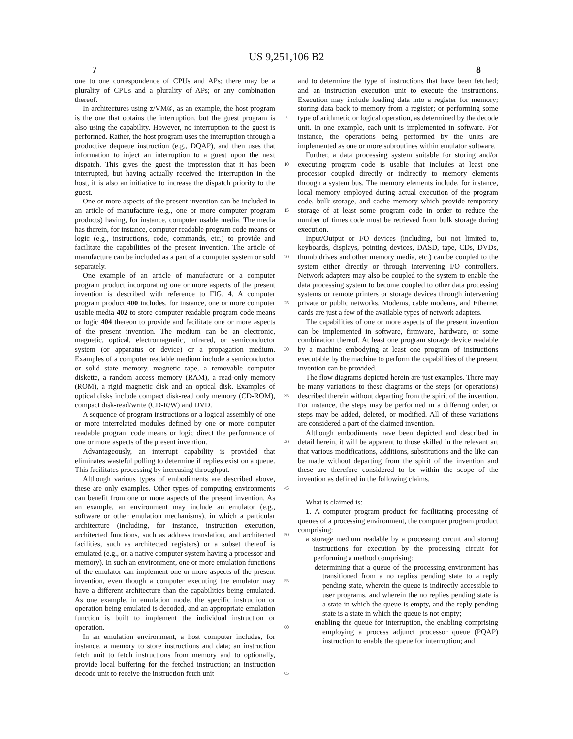US 9,251,106 B2
7 8
one to one correspondence of CPUs and APs; there may be a plurality of CPUs and a plurality of APs; or any combination thereof.
In architectures using z/VM®, as an example, the host program is the one that obtains the interruption, but the guest program is also using the capability. However, no interruption to the guest is performed. Rather, the host program uses the interruption through a productive dequeue instruction (e.g., DQAP), and then uses that information to inject an interruption to a guest upon the next dispatch. This gives the guest the impression that it has been interrupted, but having actually received the interruption in the host, it is also an initiative to increase the dispatch priority to the guest.
One or more aspects of the present invention can be included in an article of manufacture (e.g., one or more computer program products) having, for instance, computer usable media. The media has therein, for instance, computer readable program code means or logic (e.g., instructions, code, commands, etc.) to provide and facilitate the capabilities of the present invention. The article of manufacture can be included as a part of a computer system or sold separately.
One example of an article of manufacture or a computer program product incorporating one or more aspects of the present invention is described with reference to FIG. 4. A computer program product 400 includes, for instance, one or more computer usable media 402 to store computer readable program code means or logic 404 thereon to provide and facilitate one or more aspects of the present invention. The medium can be an electronic, magnetic, optical, electromagnetic, infrared, or semiconductor system (or apparatus or device) or a propagation medium. Examples of a computer readable medium include a semiconductor or solid state memory, magnetic tape, a removable computer diskette, a random access memory (RAM), a read-only memory (ROM), a rigid magnetic disk and an optical disk. Examples of optical disks include compact disk-read only memory (CD-ROM), compact disk-read/write (CD-R/W) and DVD.
A sequence of program instructions or a logical assembly of one or more interrelated modules defined by one or more computer readable program code means or logic direct the performance of one or more aspects of the present invention.
Advantageously, an interrupt capability is provided that eliminates wasteful polling to determine if replies exist on a queue. This facilitates processing by increasing throughput.
Although various types of embodiments are described above, these are only examples. Other types of computing environments can benefit from one or more aspects of the present invention. As an example, an environment may include an emulator (e.g., software or other emulation mechanisms), in which a particular architecture (including, for instance, instruction execution, architected functions, such as address translation, and architected facilities, such as architected registers) or a subset thereof is emulated (e.g., on a native computer system having a processor and memory). In such an environment, one or more emulation functions of the emulator can implement one or more aspects of the present invention, even though a computer executing the emulator may have a different architecture than the capabilities being emulated. As one example, in emulation mode, the specific instruction or operation being emulated is decoded, and an appropriate emulation function is built to implement the individual instruction or operation.
In an emulation environment, a host computer includes, for instance, a memory to store instructions and data; an instruction fetch unit to fetch instructions from memory and to optionally, provide local buffering for the fetched instruction; an instruction decode unit to receive the instruction fetch unit
5
10
15
20
25
30
35
40
45
50
55
60
65
and to determine the type of instructions that have been fetched; and an instruction execution unit to execute the instructions. Execution may include loading data into a register for memory; storing data back to memory from a register; or performing some type of arithmetic or logical operation, as determined by the decode unit. In one example, each unit is implemented in software. For instance, the operations being performed by the units are implemented as one or more subroutines within emulator software.
Further, a data processing system suitable for storing and/or executing program code is usable that includes at least one processor coupled directly or indirectly to memory elements through a system bus. The memory elements include, for instance, local memory employed during actual execution of the program code, bulk storage, and cache memory which provide temporary storage of at least some program code in order to reduce the number of times code must be retrieved from bulk storage during execution.
Input/Output or I/O devices (including, but not limited to, keyboards, displays, pointing devices, DASD, tape, CDs, DVDs, thumb drives and other memory media, etc.) can be coupled to the system either directly or through intervening I/O controllers. Network adapters may also be coupled to the system to enable the data processing system to become coupled to other data processing systems or remote printers or storage devices through intervening private or public networks. Modems, cable modems, and Ethernet cards are just a few of the available types of network adapters.
The capabilities of one or more aspects of the present invention can be implemented in software, firmware, hardware, or some combination thereof. At least one program storage device readable by a machine embodying at least one program of instructions executable by the machine to perform the capabilities of the present invention can be provided.
The flow diagrams depicted herein are just examples. There may be many variations to these diagrams or the steps (or operations) described therein without departing from the spirit of the invention. For instance, the steps may be performed in a differing order, or steps may be added, deleted, or modified. All of these variations are considered a part of the claimed invention.
Although embodiments have been depicted and described in detail herein, it will be apparent to those skilled in the relevant art that various modifications, additions, substitutions and the like can be made without departing from the spirit of the invention and these are therefore considered to be within the scope of the invention as defined in the following claims.
What is claimed is:
1. A computer program product for facilitating processing of queues of a processing environment, the computer program product comprising:
a storage medium readable by a processing circuit and storing instructions for execution by the processing circuit for performing a method comprising:
determining that a queue of the processing environment has transitioned from a no replies pending state to a reply pending state, wherein the queue is indirectly accessible to user programs, and wherein the no replies pending state is a state in which the queue is empty, and the reply pending state is a state in which the queue is not empty;
enabling the queue for interruption, the enabling comprising employing a process adjunct processor queue (PQAP) instruction to enable the queue for interruption; and